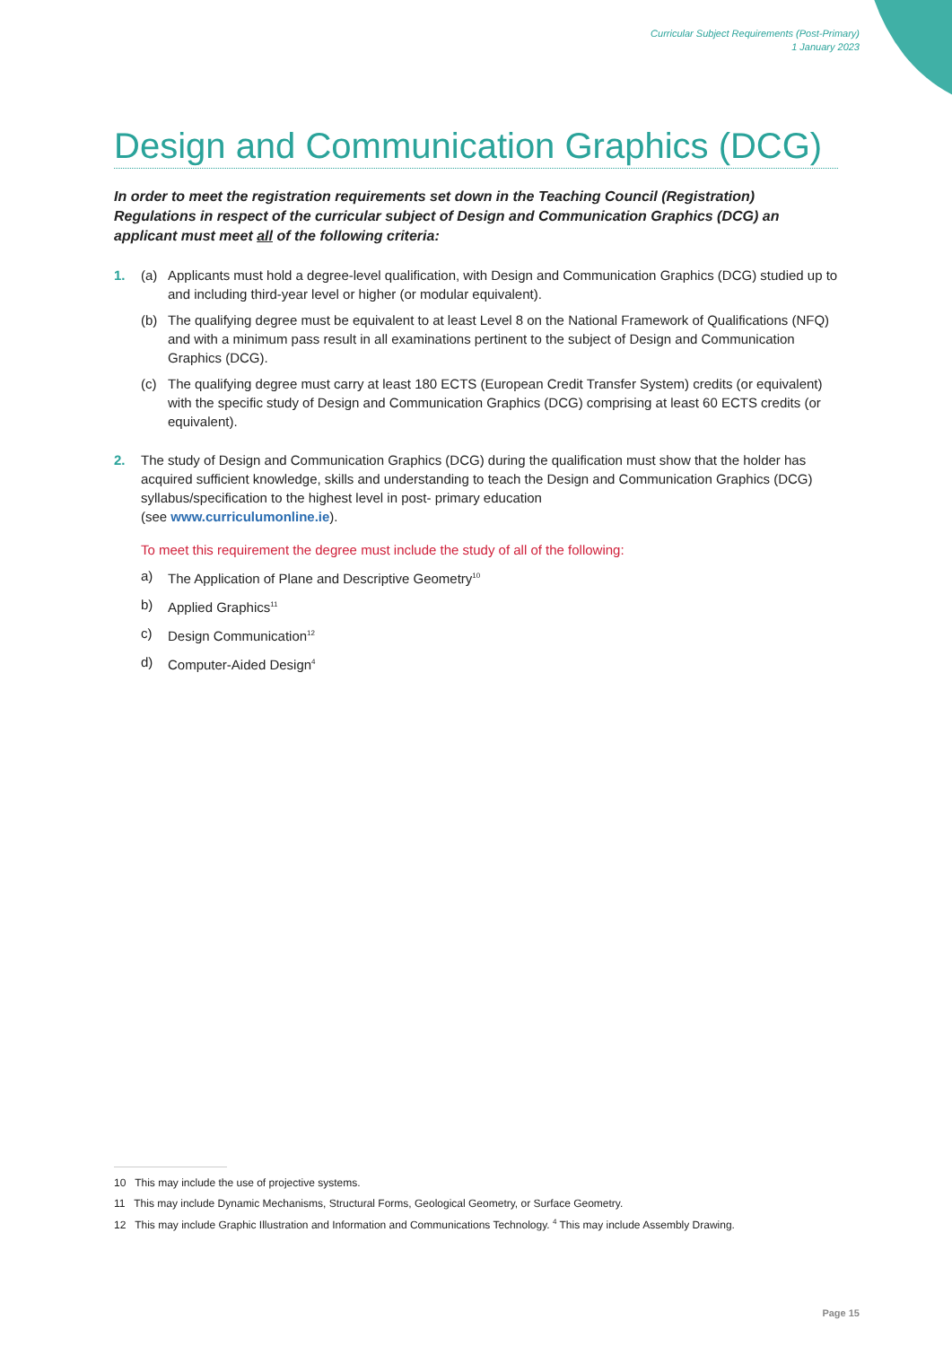Curricular Subject Requirements (Post-Primary)
1 January 2023
Design and Communication Graphics (DCG)
In order to meet the registration requirements set down in the Teaching Council (Registration) Regulations in respect of the curricular subject of Design and Communication Graphics (DCG) an applicant must meet all of the following criteria:
1. (a) Applicants must hold a degree-level qualification, with Design and Communication Graphics (DCG) studied up to and including third-year level or higher (or modular equivalent).
(b) The qualifying degree must be equivalent to at least Level 8 on the National Framework of Qualifications (NFQ) and with a minimum pass result in all examinations pertinent to the subject of Design and Communication Graphics (DCG).
(c) The qualifying degree must carry at least 180 ECTS (European Credit Transfer System) credits (or equivalent) with the specific study of Design and Communication Graphics (DCG) comprising at least 60 ECTS credits (or equivalent).
2. The study of Design and Communication Graphics (DCG) during the qualification must show that the holder has acquired sufficient knowledge, skills and understanding to teach the Design and Communication Graphics (DCG) syllabus/specification to the highest level in post- primary education
(see www.curriculumonline.ie).
To meet this requirement the degree must include the study of all of the following:
a) The Application of Plane and Descriptive Geometry<sup>10</sup>
b) Applied Graphics<sup>11</sup>
c) Design Communication<sup>12</sup>
d) Computer-Aided Design<sup>4</sup>
10 This may include the use of projective systems.
11 This may include Dynamic Mechanisms, Structural Forms, Geological Geometry, or Surface Geometry.
12 This may include Graphic Illustration and Information and Communications Technology. <sup>4</sup> This may include Assembly Drawing.
Page 15